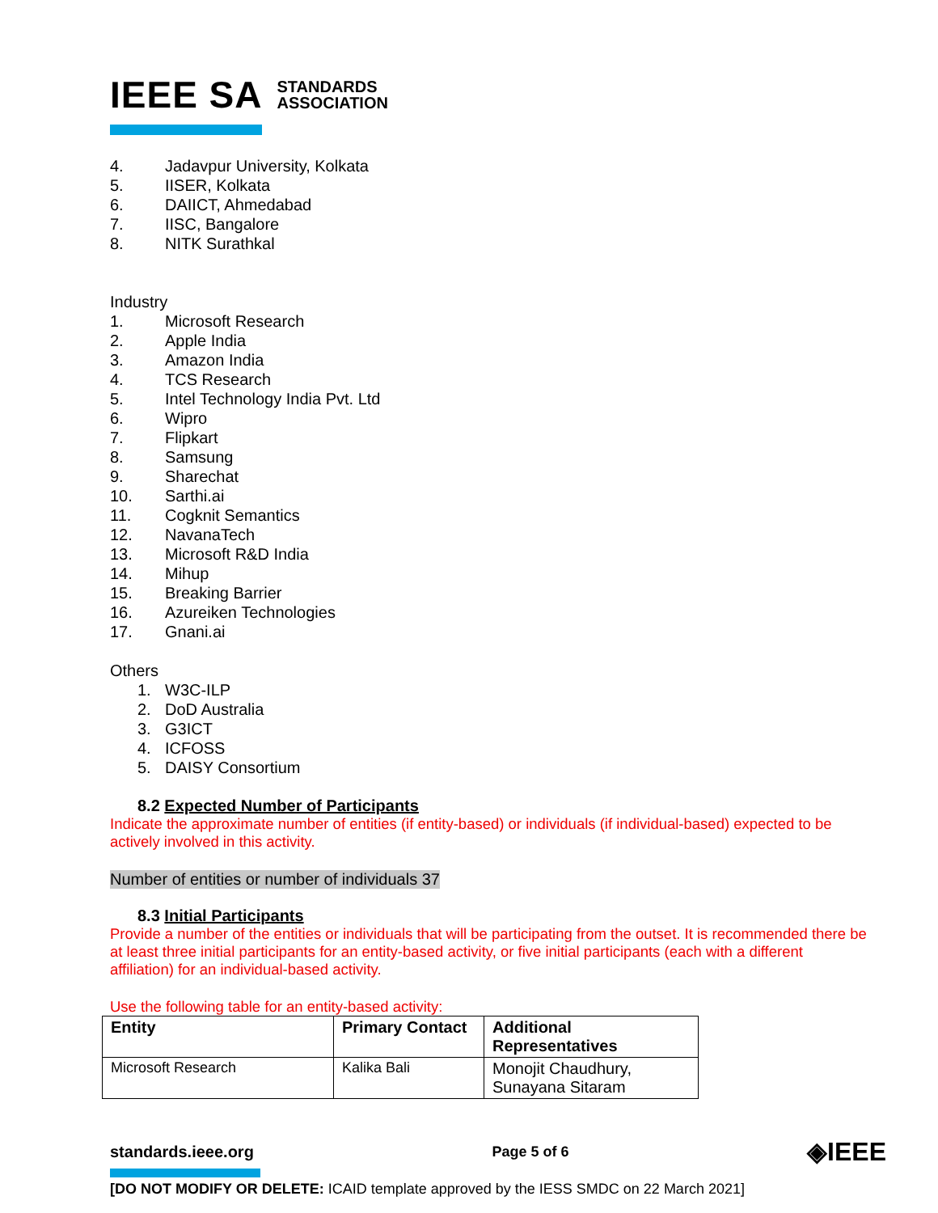IEEE SA STANDARDS
ASSOCIATION
4. Jadavpur University, Kolkata
5. IISER, Kolkata
6. DAIICT, Ahmedabad
7. IISC, Bangalore
8. NITK Surathkal
Industry
1. Microsoft Research
2. Apple India
3. Amazon India
4. TCS Research
5. Intel Technology India Pvt. Ltd
6. Wipro
7. Flipkart
8. Samsung
9. Sharechat
10. Sarthi.ai
11. Cogknit Semantics
12. NavanaTech
13. Microsoft R&D India
14. Mihup
15. Breaking Barrier
16. Azureiken Technologies
17. Gnani.ai
Others
1. W3C-ILP
2. DoD Australia
3. G3ICT
4. ICFOSS
5. DAISY Consortium
8.2 Expected Number of Participants
Indicate the approximate number of entities (if entity-based) or individuals (if individual-based) expected to be actively involved in this activity.
Number of entities or number of individuals 37
8.3 Initial Participants
Provide a number of the entities or individuals that will be participating from the outset. It is recommended there be at least three initial participants for an entity-based activity, or five initial participants (each with a different affiliation) for an individual-based activity.
Use the following table for an entity-based activity:
| Entity | Primary Contact | Additional Representatives |
| --- | --- | --- |
| Microsoft Research | Kalika Bali | Monojit Chaudhury, Sunayana Sitaram |
standards.ieee.org Page 5 of 6 ◈IEEE
[DO NOT MODIFY OR DELETE: ICAID template approved by the IESS SMDC on 22 March 2021]